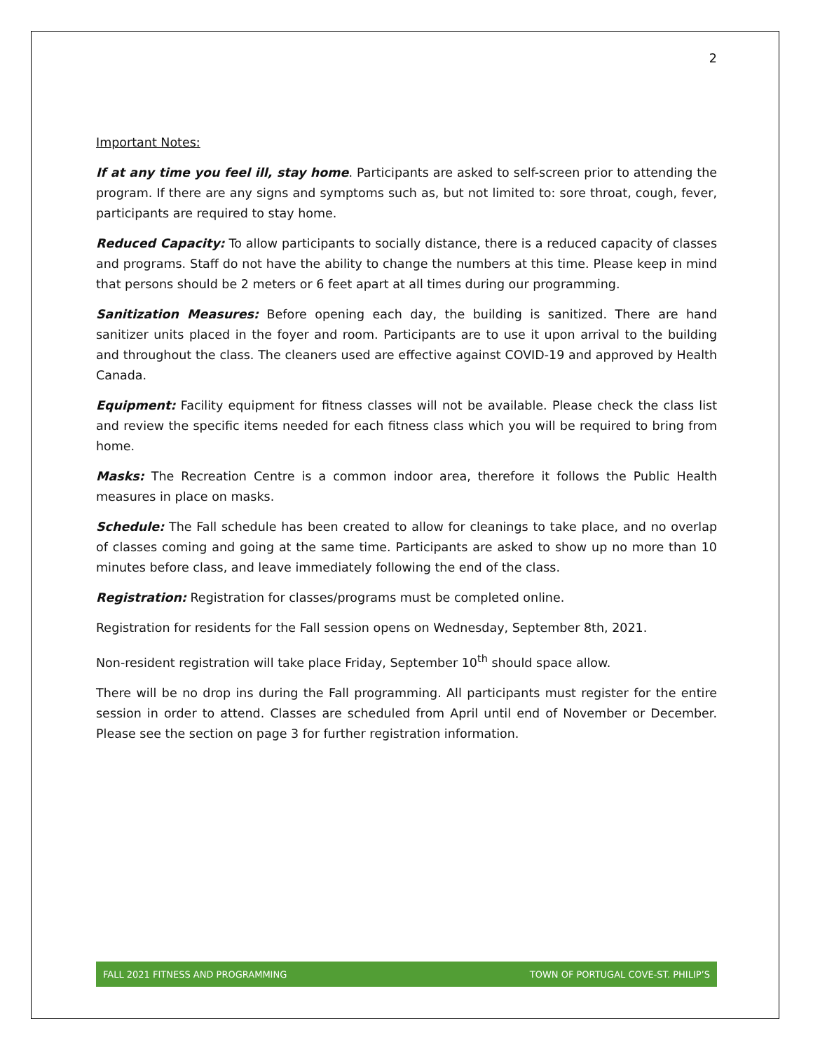2
Important Notes:
If at any time you feel ill, stay home. Participants are asked to self-screen prior to attending the program. If there are any signs and symptoms such as, but not limited to: sore throat, cough, fever, participants are required to stay home.
Reduced Capacity: To allow participants to socially distance, there is a reduced capacity of classes and programs. Staff do not have the ability to change the numbers at this time. Please keep in mind that persons should be 2 meters or 6 feet apart at all times during our programming.
Sanitization Measures: Before opening each day, the building is sanitized. There are hand sanitizer units placed in the foyer and room. Participants are to use it upon arrival to the building and throughout the class. The cleaners used are effective against COVID-19 and approved by Health Canada.
Equipment: Facility equipment for fitness classes will not be available. Please check the class list and review the specific items needed for each fitness class which you will be required to bring from home.
Masks: The Recreation Centre is a common indoor area, therefore it follows the Public Health measures in place on masks.
Schedule: The Fall schedule has been created to allow for cleanings to take place, and no overlap of classes coming and going at the same time. Participants are asked to show up no more than 10 minutes before class, and leave immediately following the end of the class.
Registration: Registration for classes/programs must be completed online.
Registration for residents for the Fall session opens on Wednesday, September 8th, 2021.
Non-resident registration will take place Friday, September 10<sup>th</sup> should space allow.
There will be no drop ins during the Fall programming. All participants must register for the entire session in order to attend. Classes are scheduled from April until end of November or December. Please see the section on page 3 for further registration information.
FALL 2021 FITNESS AND PROGRAMMING TOWN OF PORTUGAL COVE-ST. PHILIP’S